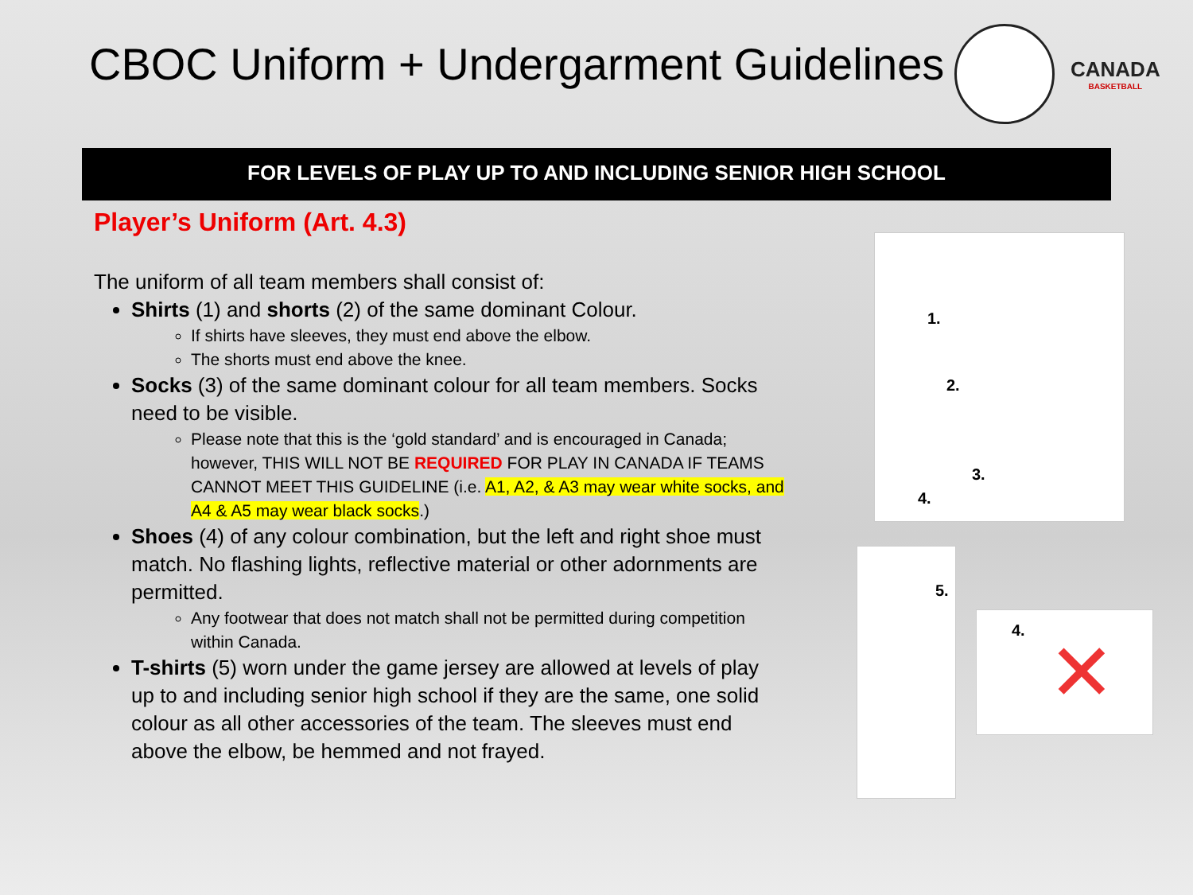CBOC Uniform + Undergarment Guidelines
CANADA
BASKETBALL
FOR LEVELS OF PLAY UP TO AND INCLUDING SENIOR HIGH SCHOOL
Player’s Uniform (Art. 4.3)
The uniform of all team members shall consist of:
Shirts (1) and shorts (2) of the same dominant Colour.
If shirts have sleeves, they must end above the elbow.
The shorts must end above the knee.
Socks (3) of the same dominant colour for all team members. Socks need to be visible.
Please note that this is the ‘gold standard’ and is encouraged in Canada; however, THIS WILL NOT BE REQUIRED FOR PLAY IN CANADA IF TEAMS CANNOT MEET THIS GUIDELINE (i.e. A1, A2, & A3 may wear white socks, and A4 & A5 may wear black socks.)
Shoes (4) of any colour combination, but the left and right shoe must match. No flashing lights, reflective material or other adornments are permitted.
Any footwear that does not match shall not be permitted during competition within Canada.
T-shirts (5) worn under the game jersey are allowed at levels of play up to and including senior high school if they are the same, one solid colour as all other accessories of the team. The sleeves must end above the elbow, be hemmed and not frayed.
1.
2.
3.
4.
5.
4. ✕